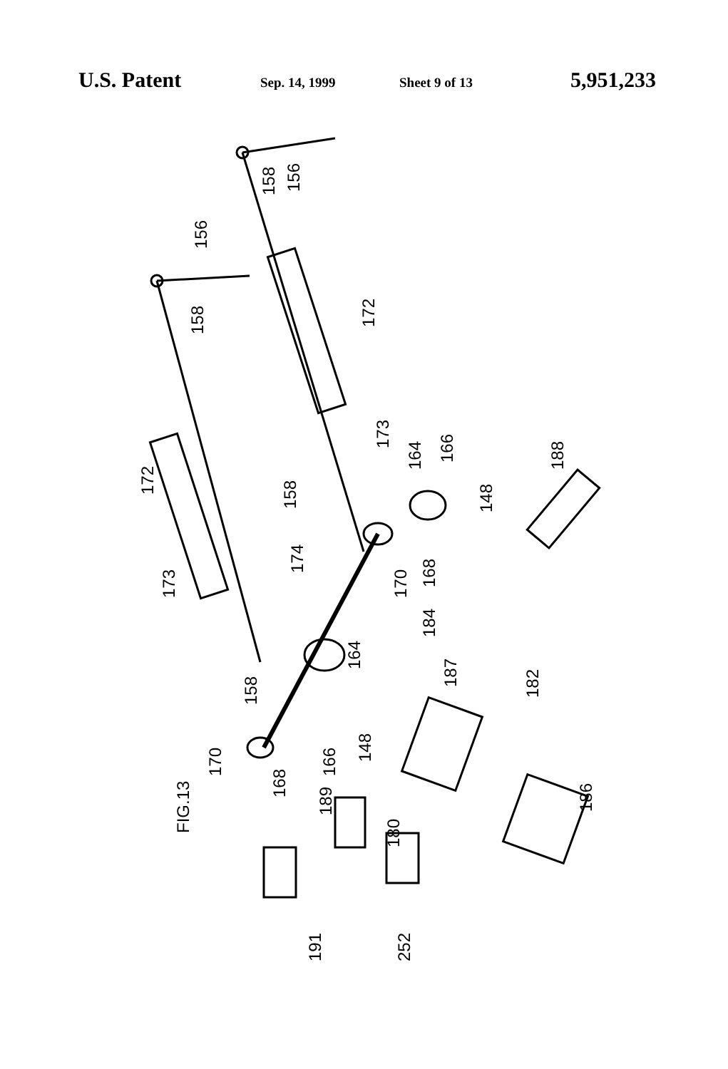U.S. Patent Sep. 14, 1999 Sheet 9 of 13 5,951,233
156
158
156
158
172
172
173
173
164
166
158
148
174
170
168
184
164
158
187
182
188
148
170
166
168
FIG.13
186
189
180
191
252